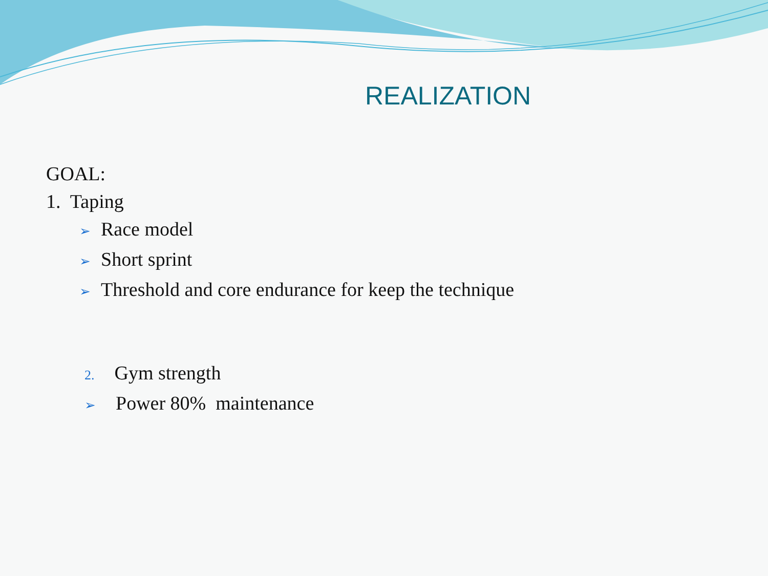REALIZATION
GOAL:
1. Taping
➢ Race model
➢ Short sprint
➢ Threshold and core endurance for keep the technique
2. Gym strength
➢ Power 80% maintenance